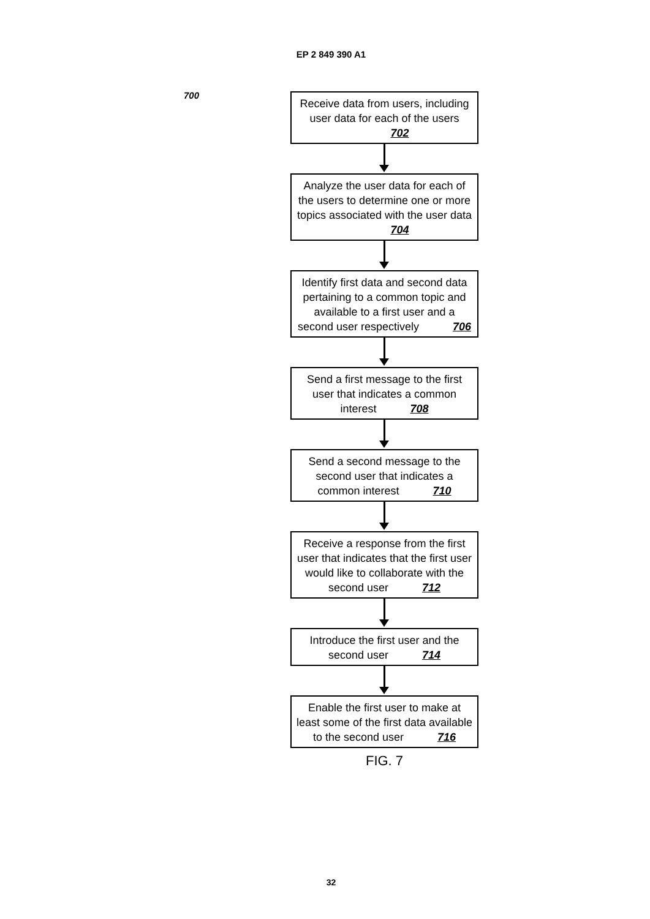EP 2 849 390 A1
700
Receive data from users, including user data for each of the users 702
Analyze the user data for each of the users to determine one or more topics associated with the user data 704
Identify first data and second data pertaining to a common topic and available to a first user and a second user respectively 706
Send a first message to the first user that indicates a common interest 708
Send a second message to the second user that indicates a common interest 710
Receive a response from the first user that indicates that the first user would like to collaborate with the second user 712
Introduce the first user and the second user 714
Enable the first user to make at least some of the first data available to the second user 716
FIG. 7
32